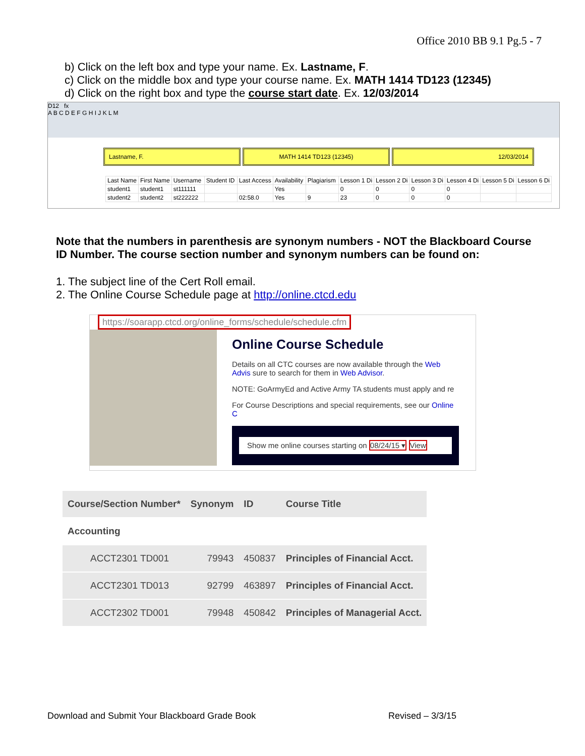Office 2010 BB 9.1 Pg.5 - 7
b) Click on the left box and type your name. Ex. Lastname, F.
c) Click on the middle box and type your course name. Ex. MATH 1414 TD123 (12345)
d) Click on the right box and type the course start date. Ex. 12/03/2014
D12 fx
A B C D E F G H I J K L M
Lastname, F. MATH 1414 TD123 (12345) 12/03/2014
| Last Name | First Name | Username | Student ID | Last Access | Availability | Plagiarism | Lesson 1 Di | Lesson 2 Di | Lesson 3 Di | Lesson 4 Di | Lesson 5 Di | Lesson 6 Di |
| student1 | student1 | st111111 | | | Yes | | 0 | 0 | 0 | 0 | | |
| student2 | student2 | st222222 | | 02:58.0 | Yes | 9 | 23 | 0 | 0 | 0 | | |
Note that the numbers in parenthesis are synonym numbers - NOT the Blackboard Course ID Number. The course section number and synonym numbers can be found on:
1. The subject line of the Cert Roll email.
2. The Online Course Schedule page at http://online.ctcd.edu
https://soarapp.ctcd.org/online_forms/schedule/schedule.cfm
Online Course Schedule
Details on all CTC courses are now available through the Web Advis sure to search for them in Web Advisor.
NOTE: GoArmyEd and Active Army TA students must apply and re
For Course Descriptions and special requirements, see our Online C
Show me online courses starting on 08/24/15 ▾ View
| Course/Section Number* | Synonym | ID | Course Title |
| --- | --- | --- | --- |
| Accounting | | | |
| ACCT2301 TD001 | 79943 | 450837 | Principles of Financial Acct. |
| ACCT2301 TD013 | 92799 | 463897 | Principles of Financial Acct. |
| ACCT2302 TD001 | 79948 | 450842 | Principles of Managerial Acct. |
Download and Submit Your Blackboard Grade Book
Revised – 3/3/15